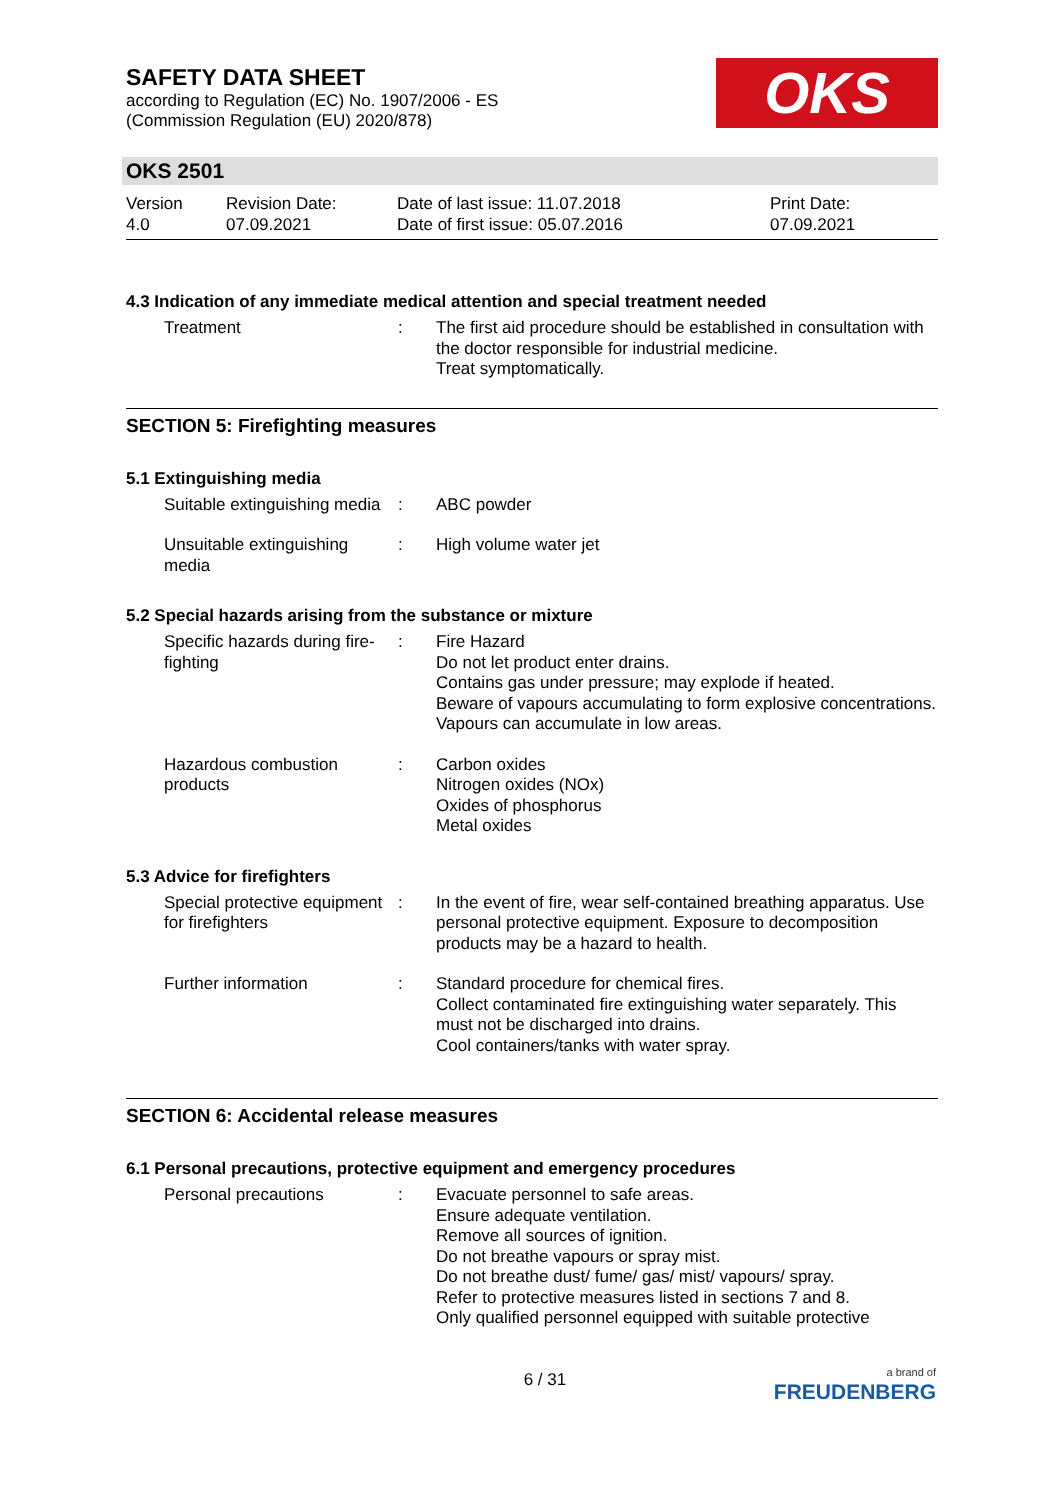SAFETY DATA SHEET
according to Regulation (EC) No. 1907/2006 - ES
(Commission Regulation (EU) 2020/878)
OKS
OKS 2501
Version
4.0
Revision Date:
07.09.2021
Date of last issue: 11.07.2018
Date of first issue: 05.07.2016
Print Date:
07.09.2021
4.3 Indication of any immediate medical attention and special treatment needed
Treatment : The first aid procedure should be established in consultation with the doctor responsible for industrial medicine.
Treat symptomatically.
SECTION 5: Firefighting measures
5.1 Extinguishing media
Suitable extinguishing media
: ABC powder
Unsuitable extinguishing media
: High volume water jet
5.2 Special hazards arising from the substance or mixture
Specific hazards during fire-fighting
: Fire Hazard
Do not let product enter drains.
Contains gas under pressure; may explode if heated.
Beware of vapours accumulating to form explosive concentrations. Vapours can accumulate in low areas.
Hazardous combustion products
: Carbon oxides
Nitrogen oxides (NOx)
Oxides of phosphorus
Metal oxides
5.3 Advice for firefighters
Special protective equipment for firefighters
: In the event of fire, wear self-contained breathing apparatus. Use personal protective equipment. Exposure to decomposition products may be a hazard to health.
Further information : Standard procedure for chemical fires.
Collect contaminated fire extinguishing water separately. This must not be discharged into drains.
Cool containers/tanks with water spray.
SECTION 6: Accidental release measures
6.1 Personal precautions, protective equipment and emergency procedures
Personal precautions : Evacuate personnel to safe areas.
Ensure adequate ventilation.
Remove all sources of ignition.
Do not breathe vapours or spray mist.
Do not breathe dust/ fume/ gas/ mist/ vapours/ spray.
Refer to protective measures listed in sections 7 and 8.
Only qualified personnel equipped with suitable protective
6 / 31
a brand of
FREUDENBERG